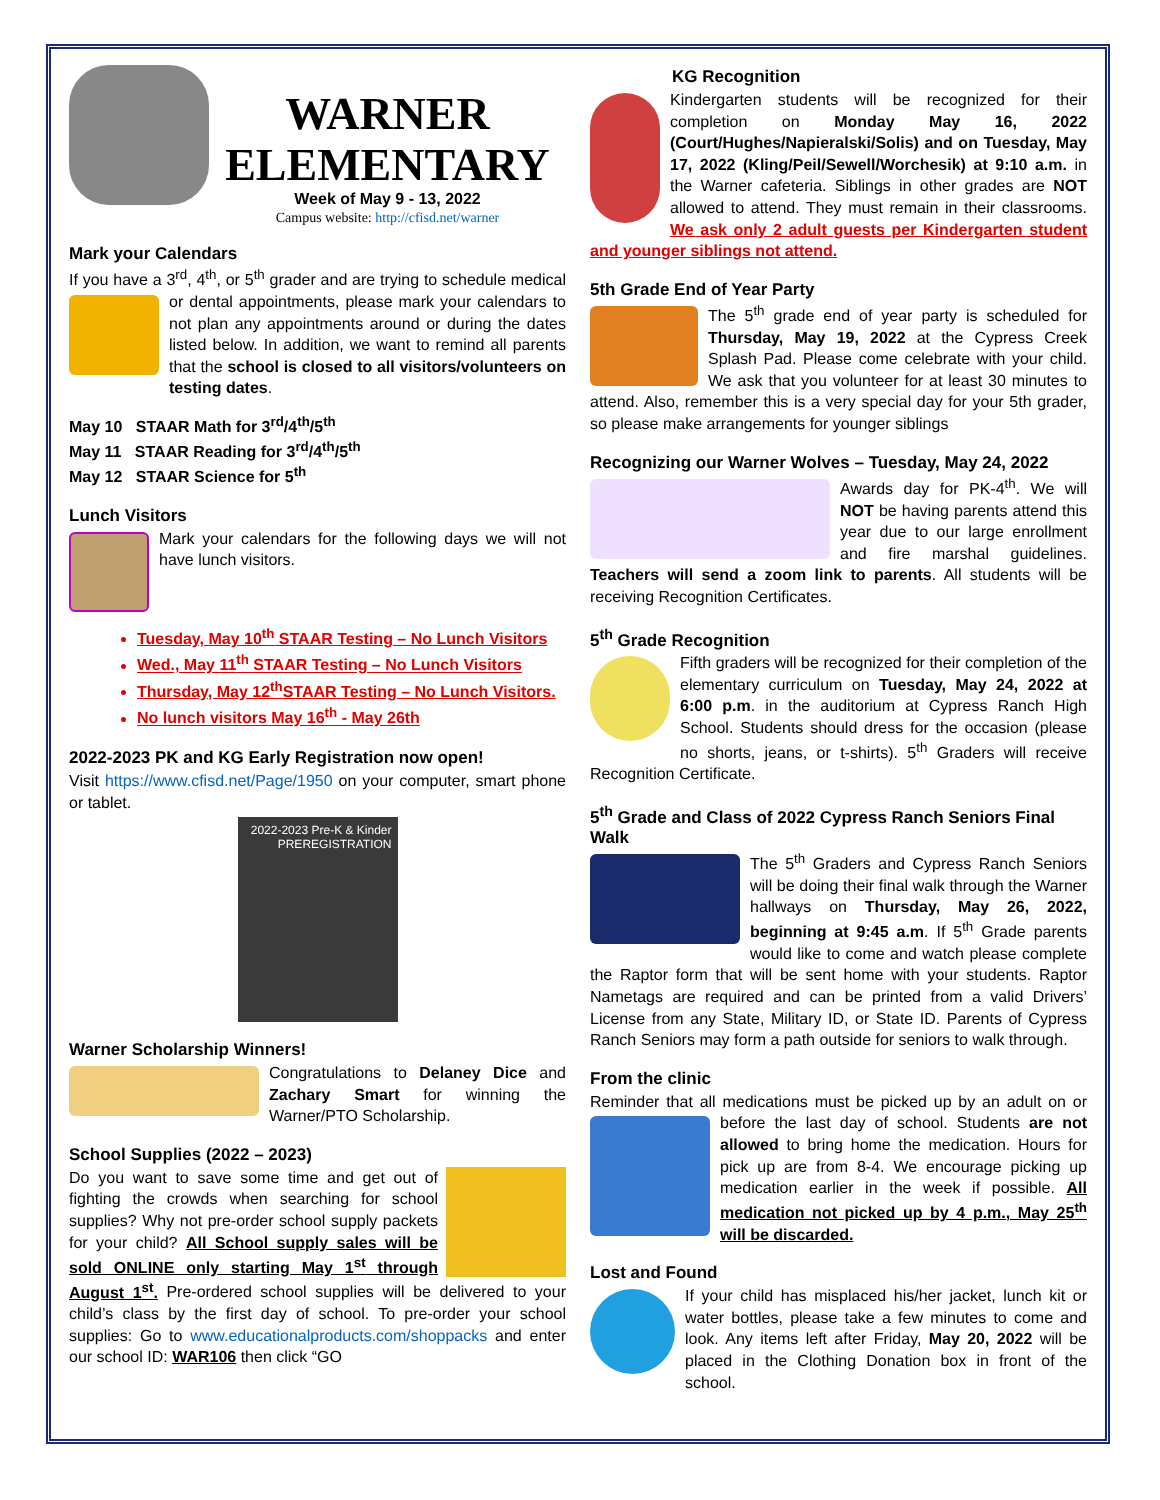WARNER ELEMENTARY
Week of May 9 - 13, 2022
Campus website: http://cfisd.net/warner
Mark your Calendars
If you have a 3<sup>rd</sup>, 4<sup>th</sup>, or 5<sup>th</sup> grader and are trying to schedule medical or dental appointments, please mark your calendars to not plan any appointments around or during the dates listed below. In addition, we want to remind all parents that the school is closed to all visitors/volunteers on testing dates.
May 10 STAAR Math for 3<sup>rd</sup>/4<sup>th</sup>/5<sup>th</sup>
May 11 STAAR Reading for 3<sup>rd</sup>/4<sup>th</sup>/5<sup>th</sup>
May 12 STAAR Science for 5<sup>th</sup>
Lunch Visitors
Mark your calendars for the following days we will not have lunch visitors.
Tuesday, May 10<sup>th</sup> STAAR Testing – No Lunch Visitors
Wed., May 11<sup>th</sup> STAAR Testing – No Lunch Visitors
Thursday, May 12<sup>th</sup>STAAR Testing – No Lunch Visitors.
No lunch visitors May 16<sup>th</sup> - May 26th
2022-2023 PK and KG Early Registration now open!
Visit https://www.cfisd.net/Page/1950 on your computer, smart phone or tablet.
2022-2023 Pre-K & Kinder PREREGISTRATION
Warner Scholarship Winners!
Congratulations to Delaney Dice and Zachary Smart for winning the Warner/PTO Scholarship.
School Supplies (2022 – 2023)
Do you want to save some time and get out of fighting the crowds when searching for school supplies? Why not pre-order school supply packets for your child? All School supply sales will be sold ONLINE only starting May 1<sup>st</sup> through August 1<sup>st</sup>. Pre-ordered school supplies will be delivered to your child’s class by the first day of school. To pre-order your school supplies: Go to www.educationalproducts.com/shoppacks and enter our school ID: WAR106 then click “GO
KG Recognition
Kindergarten students will be recognized for their completion on Monday May 16, 2022 (Court/Hughes/Napieralski/Solis) and on Tuesday, May 17, 2022 (Kling/Peil/Sewell/Worchesik) at 9:10 a.m. in the Warner cafeteria. Siblings in other grades are NOT allowed to attend. They must remain in their classrooms. We ask only 2 adult guests per Kindergarten student and younger siblings not attend.
5th Grade End of Year Party
The 5<sup>th</sup> grade end of year party is scheduled for Thursday, May 19, 2022 at the Cypress Creek Splash Pad. Please come celebrate with your child. We ask that you volunteer for at least 30 minutes to attend. Also, remember this is a very special day for your 5th grader, so please make arrangements for younger siblings
Recognizing our Warner Wolves – Tuesday, May 24, 2022
Awards day for PK-4<sup>th</sup>. We will NOT be having parents attend this year due to our large enrollment and fire marshal guidelines. Teachers will send a zoom link to parents. All students will be receiving Recognition Certificates.
5<sup>th</sup> Grade Recognition
Fifth graders will be recognized for their completion of the elementary curriculum on Tuesday, May 24, 2022 at 6:00 p.m. in the auditorium at Cypress Ranch High School. Students should dress for the occasion (please no shorts, jeans, or t-shirts). 5<sup>th</sup> Graders will receive Recognition Certificate.
5<sup>th</sup> Grade and Class of 2022 Cypress Ranch Seniors Final Walk
The 5<sup>th</sup> Graders and Cypress Ranch Seniors will be doing their final walk through the Warner hallways on Thursday, May 26, 2022, beginning at 9:45 a.m. If 5<sup>th</sup> Grade parents would like to come and watch please complete the Raptor form that will be sent home with your students. Raptor Nametags are required and can be printed from a valid Drivers’ License from any State, Military ID, or State ID. Parents of Cypress Ranch Seniors may form a path outside for seniors to walk through.
From the clinic
Reminder that all medications must be picked up by an adult on or before the last day of school. Students are not allowed to bring home the medication. Hours for pick up are from 8-4. We encourage picking up medication earlier in the week if possible. All medication not picked up by 4 p.m., May 25<sup>th</sup> will be discarded.
Lost and Found
If your child has misplaced his/her jacket, lunch kit or water bottles, please take a few minutes to come and look. Any items left after Friday, May 20, 2022 will be placed in the Clothing Donation box in front of the school.